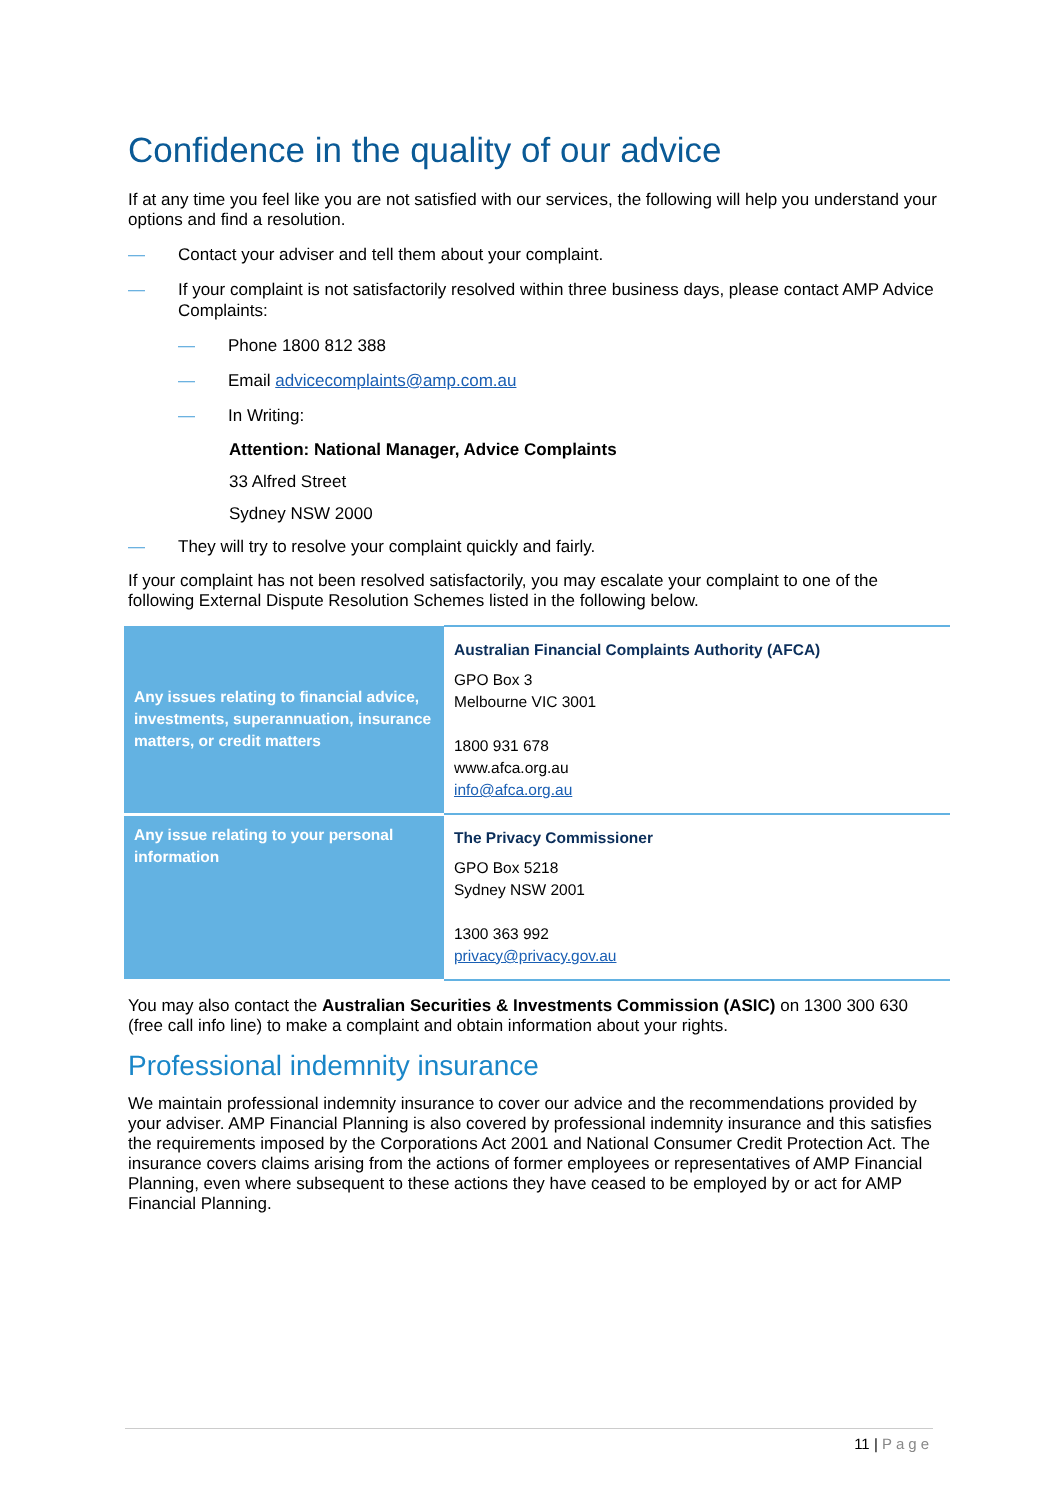Confidence in the quality of our advice
If at any time you feel like you are not satisfied with our services, the following will help you understand your options and find a resolution.
— Contact your adviser and tell them about your complaint.
— If your complaint is not satisfactorily resolved within three business days, please contact AMP Advice Complaints:
— Phone 1800 812 388
— Email advicecomplaints@amp.com.au
— In Writing:
Attention: National Manager, Advice Complaints
33 Alfred Street
Sydney NSW 2000
— They will try to resolve your complaint quickly and fairly.
If your complaint has not been resolved satisfactorily, you may escalate your complaint to one of the following External Dispute Resolution Schemes listed in the following below.
| Any issues relating to financial advice, investments, superannuation, insurance matters, or credit matters | Australian Financial Complaints Authority (AFCA) GPO Box 3 Melbourne VIC 3001 1800 931 678 www.afca.org.au info@afca.org.au |
| Any issue relating to your personal information | The Privacy Commissioner GPO Box 5218 Sydney NSW 2001 1300 363 992 privacy@privacy.gov.au |
You may also contact the Australian Securities & Investments Commission (ASIC) on 1300 300 630 (free call info line) to make a complaint and obtain information about your rights.
Professional indemnity insurance
We maintain professional indemnity insurance to cover our advice and the recommendations provided by your adviser. AMP Financial Planning is also covered by professional indemnity insurance and this satisfies the requirements imposed by the Corporations Act 2001 and National Consumer Credit Protection Act. The insurance covers claims arising from the actions of former employees or representatives of AMP Financial Planning, even where subsequent to these actions they have ceased to be employed by or act for AMP Financial Planning.
11 | Page